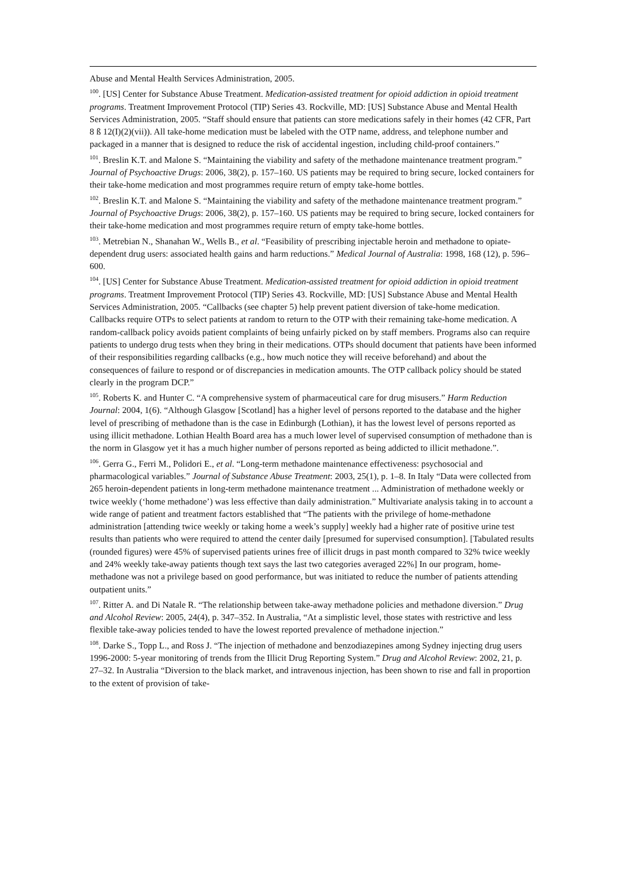Abuse and Mental Health Services Administration, 2005.
<sup>100</sup>. [US] Center for Substance Abuse Treatment. Medication-assisted treatment for opioid addiction in opioid treatment programs. Treatment Improvement Protocol (TIP) Series 43. Rockville, MD: [US] Substance Abuse and Mental Health Services Administration, 2005. “Staff should ensure that patients can store medications safely in their homes (42 CFR, Part 8 ß 12(I)(2)(vii)). All take-home medication must be labeled with the OTP name, address, and telephone number and packaged in a manner that is designed to reduce the risk of accidental ingestion, including child-proof containers.”
<sup>101</sup>. Breslin K.T. and Malone S. “Maintaining the viability and safety of the methadone maintenance treatment program.” Journal of Psychoactive Drugs: 2006, 38(2), p. 157–160. US patients may be required to bring secure, locked containers for their take-home medication and most programmes require return of empty take-home bottles.
<sup>102</sup>. Breslin K.T. and Malone S. “Maintaining the viability and safety of the methadone maintenance treatment program.” Journal of Psychoactive Drugs: 2006, 38(2), p. 157–160. US patients may be required to bring secure, locked containers for their take-home medication and most programmes require return of empty take-home bottles.
<sup>103</sup>. Metrebian N., Shanahan W., Wells B., et al. “Feasibility of prescribing injectable heroin and methadone to opiate-dependent drug users: associated health gains and harm reductions.” Medical Journal of Australia: 1998, 168 (12), p. 596–600.
<sup>104</sup>. [US] Center for Substance Abuse Treatment. Medication-assisted treatment for opioid addiction in opioid treatment programs. Treatment Improvement Protocol (TIP) Series 43. Rockville, MD: [US] Substance Abuse and Mental Health Services Administration, 2005. “Callbacks (see chapter 5) help prevent patient diversion of take-home medication. Callbacks require OTPs to select patients at random to return to the OTP with their remaining take-home medication. A random-callback policy avoids patient complaints of being unfairly picked on by staff members. Programs also can require patients to undergo drug tests when they bring in their medications. OTPs should document that patients have been informed of their responsibilities regarding callbacks (e.g., how much notice they will receive beforehand) and about the consequences of failure to respond or of discrepancies in medication amounts. The OTP callback policy should be stated clearly in the program DCP.”
<sup>105</sup>. Roberts K. and Hunter C. “A comprehensive system of pharmaceutical care for drug misusers.” Harm Reduction Journal: 2004, 1(6). “Although Glasgow [Scotland] has a higher level of persons reported to the database and the higher level of prescribing of methadone than is the case in Edinburgh (Lothian), it has the lowest level of persons reported as using illicit methadone. Lothian Health Board area has a much lower level of supervised consumption of methadone than is the norm in Glasgow yet it has a much higher number of persons reported as being addicted to illicit methadone.”.
<sup>106</sup>. Gerra G., Ferri M., Polidori E., et al. “Long-term methadone maintenance effectiveness: psychosocial and pharmacological variables.” Journal of Substance Abuse Treatment: 2003, 25(1), p. 1–8. In Italy “Data were collected from 265 heroin-dependent patients in long-term methadone maintenance treatment ... Administration of methadone weekly or twice weekly (‘home methadone’) was less effective than daily administration.” Multivariate analysis taking in to account a wide range of patient and treatment factors established that “The patients with the privilege of home-methadone administration [attending twice weekly or taking home a week’s supply] weekly had a higher rate of positive urine test results than patients who were required to attend the center daily [presumed for supervised consumption]. [Tabulated results (rounded figures) were 45% of supervised patients urines free of illicit drugs in past month compared to 32% twice weekly and 24% weekly take-away patients though text says the last two categories averaged 22%] In our program, home-methadone was not a privilege based on good performance, but was initiated to reduce the number of patients attending outpatient units.”
<sup>107</sup>. Ritter A. and Di Natale R. “The relationship between take-away methadone policies and methadone diversion.” Drug and Alcohol Review: 2005, 24(4), p. 347–352. In Australia, “At a simplistic level, those states with restrictive and less flexible take-away policies tended to have the lowest reported prevalence of methadone injection.”
<sup>108</sup>. Darke S., Topp L., and Ross J. “The injection of methadone and benzodiazepines among Sydney injecting drug users 1996-2000: 5-year monitoring of trends from the Illicit Drug Reporting System.” Drug and Alcohol Review: 2002, 21, p. 27–32. In Australia “Diversion to the black market, and intravenous injection, has been shown to rise and fall in proportion to the extent of provision of take-